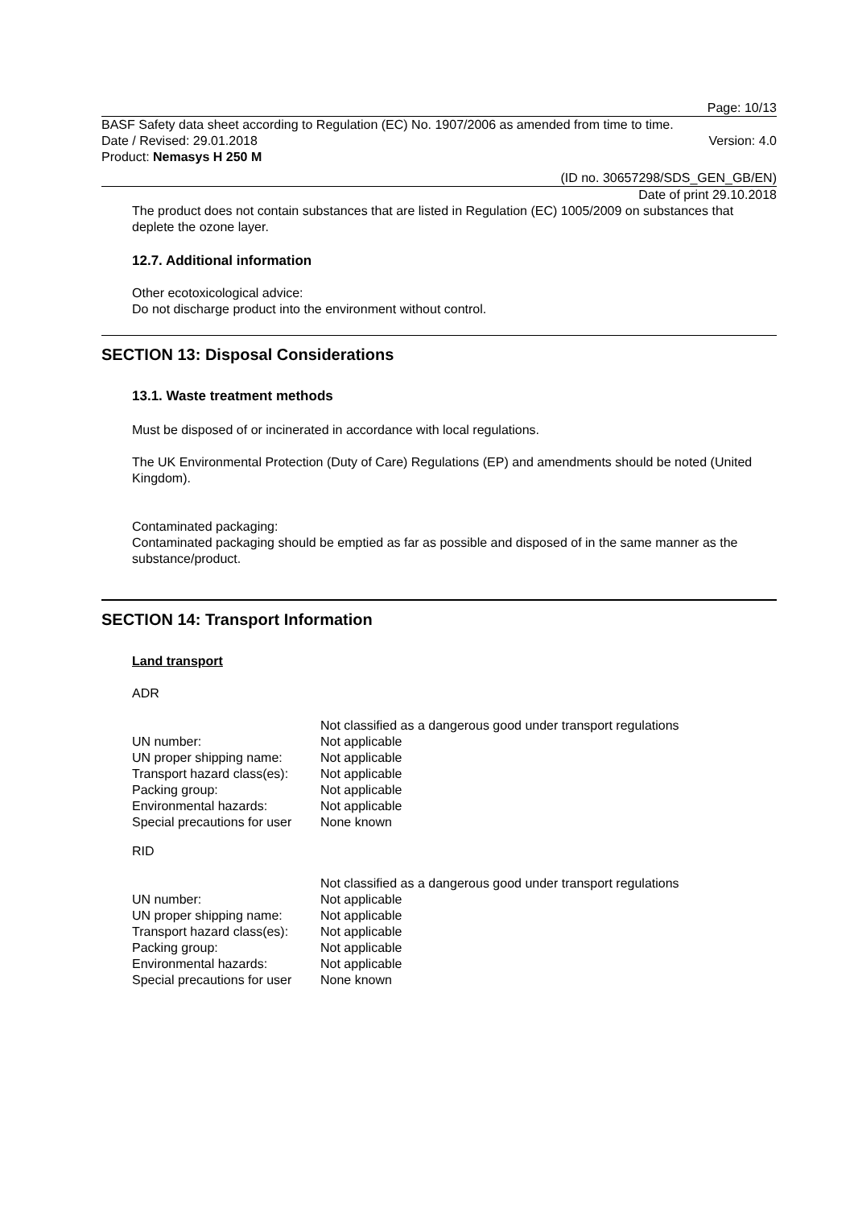Page: 10/13
BASF Safety data sheet according to Regulation (EC) No. 1907/2006 as amended from time to time.
Date / Revised: 29.01.2018 Version: 4.0
Product: Nemasys H 250 M
(ID no. 30657298/SDS_GEN_GB/EN)
Date of print 29.10.2018
The product does not contain substances that are listed in Regulation (EC) 1005/2009 on substances that deplete the ozone layer.
12.7. Additional information
Other ecotoxicological advice:
Do not discharge product into the environment without control.
SECTION 13: Disposal Considerations
13.1. Waste treatment methods
Must be disposed of or incinerated in accordance with local regulations.
The UK Environmental Protection (Duty of Care) Regulations (EP) and amendments should be noted (United Kingdom).
Contaminated packaging:
Contaminated packaging should be emptied as far as possible and disposed of in the same manner as the substance/product.
SECTION 14: Transport Information
Land transport
ADR
| | Not classified as a dangerous good under transport regulations |
| UN number: | Not applicable |
| UN proper shipping name: | Not applicable |
| Transport hazard class(es): | Not applicable |
| Packing group: | Not applicable |
| Environmental hazards: | Not applicable |
| Special precautions for user | None known |
RID
| | Not classified as a dangerous good under transport regulations |
| UN number: | Not applicable |
| UN proper shipping name: | Not applicable |
| Transport hazard class(es): | Not applicable |
| Packing group: | Not applicable |
| Environmental hazards: | Not applicable |
| Special precautions for user | None known |